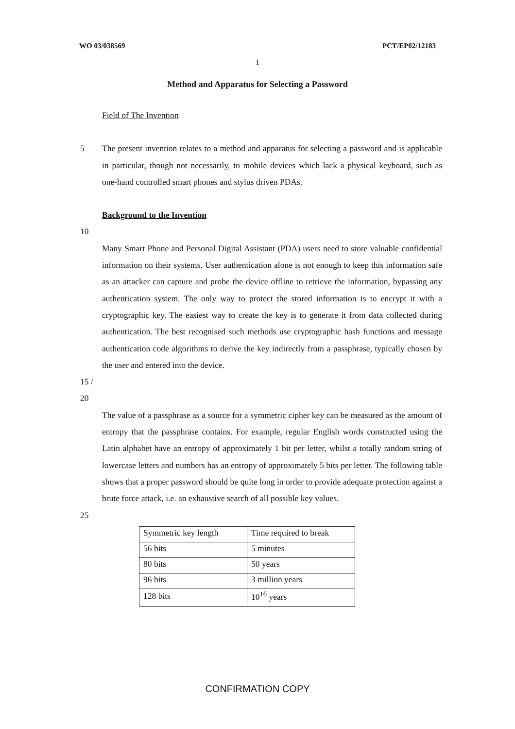WO 03/038569 PCT/EP02/12183
1
Method and Apparatus for Selecting a Password
Field of The Invention
5 The present invention relates to a method and apparatus for selecting a password and is applicable in particular, though not necessarily, to mobile devices which lack a physical keyboard, such as one-hand controlled smart phones and stylus driven PDAs.
Background to the Invention
10
Many Smart Phone and Personal Digital Assistant (PDA) users need to store valuable confidential information on their systems. User authentication alone is not enough to keep this information safe as an attacker can capture and probe the device offline to retrieve the information, bypassing any authentication system. The only way to protect the stored information is to encrypt it with a cryptographic key. The easiest way to create the key is to generate it from data collected during authentication. The best recognised such methods use cryptographic hash functions and message authentication code algorithms to derive the key indirectly from a passphrase, typically chosen by the user and entered into the device.
15 / 20
The value of a passphrase as a source for a symmetric cipher key can be measured as the amount of entropy that the passphrase contains. For example, regular English words constructed using the Latin alphabet have an entropy of approximately 1 bit per letter, whilst a totally random string of lowercase letters and numbers has an entropy of approximately 5 bits per letter. The following table shows that a proper password should be quite long in order to provide adequate protection against a brute force attack, i.e. an exhaustive search of all possible key values.
25
| Symmetric key length | Time required to break |
| 56 bits | 5 minutes |
| 80 bits | 50 years |
| 96 bits | 3 million years |
| 128 bits | 10<sup>16</sup> years |
CONFIRMATION COPY